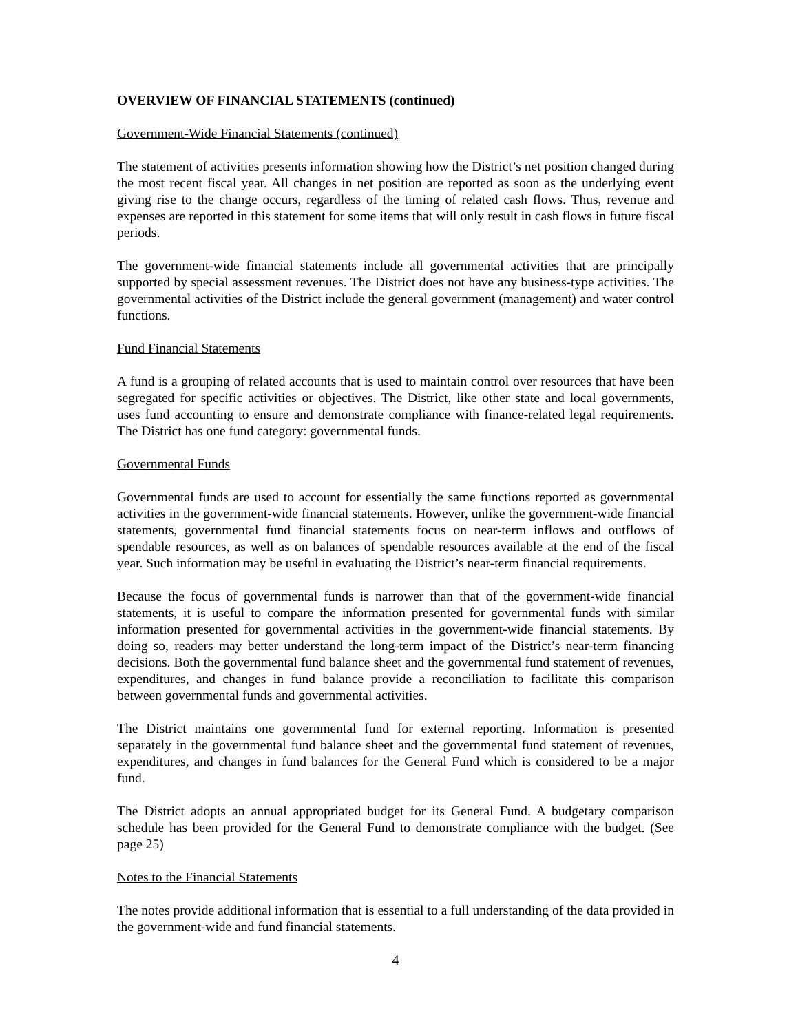OVERVIEW OF FINANCIAL STATEMENTS (continued)
Government-Wide Financial Statements (continued)
The statement of activities presents information showing how the District’s net position changed during the most recent fiscal year. All changes in net position are reported as soon as the underlying event giving rise to the change occurs, regardless of the timing of related cash flows. Thus, revenue and expenses are reported in this statement for some items that will only result in cash flows in future fiscal periods.
The government-wide financial statements include all governmental activities that are principally supported by special assessment revenues. The District does not have any business-type activities. The governmental activities of the District include the general government (management) and water control functions.
Fund Financial Statements
A fund is a grouping of related accounts that is used to maintain control over resources that have been segregated for specific activities or objectives. The District, like other state and local governments, uses fund accounting to ensure and demonstrate compliance with finance-related legal requirements. The District has one fund category: governmental funds.
Governmental Funds
Governmental funds are used to account for essentially the same functions reported as governmental activities in the government-wide financial statements. However, unlike the government-wide financial statements, governmental fund financial statements focus on near-term inflows and outflows of spendable resources, as well as on balances of spendable resources available at the end of the fiscal year. Such information may be useful in evaluating the District’s near-term financial requirements.
Because the focus of governmental funds is narrower than that of the government-wide financial statements, it is useful to compare the information presented for governmental funds with similar information presented for governmental activities in the government-wide financial statements. By doing so, readers may better understand the long-term impact of the District’s near-term financing decisions. Both the governmental fund balance sheet and the governmental fund statement of revenues, expenditures, and changes in fund balance provide a reconciliation to facilitate this comparison between governmental funds and governmental activities.
The District maintains one governmental fund for external reporting. Information is presented separately in the governmental fund balance sheet and the governmental fund statement of revenues, expenditures, and changes in fund balances for the General Fund which is considered to be a major fund.
The District adopts an annual appropriated budget for its General Fund. A budgetary comparison schedule has been provided for the General Fund to demonstrate compliance with the budget. (See page 25)
Notes to the Financial Statements
The notes provide additional information that is essential to a full understanding of the data provided in the government-wide and fund financial statements.
4